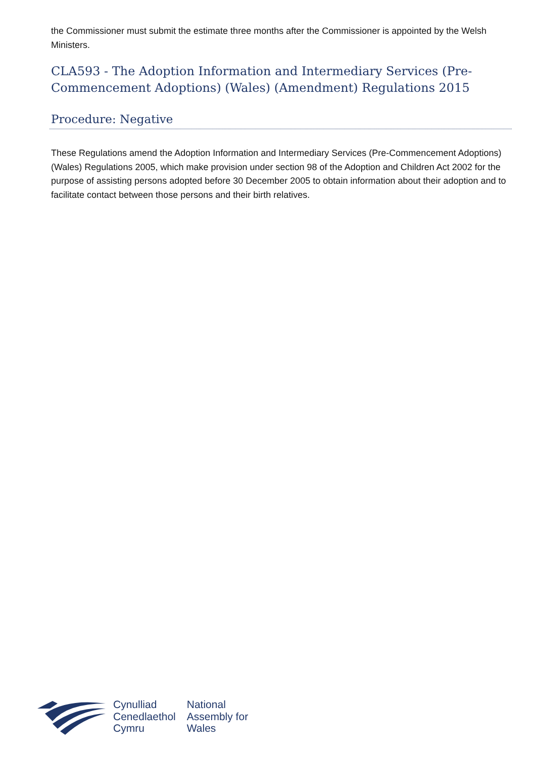the Commissioner must submit the estimate three months after the Commissioner is appointed by the Welsh Ministers.
CLA593 - The Adoption Information and Intermediary Services (Pre-Commencement Adoptions) (Wales) (Amendment) Regulations 2015
Procedure: Negative
These Regulations amend the Adoption Information and Intermediary Services (Pre-Commencement Adoptions) (Wales) Regulations 2005, which make provision under section 98 of the Adoption and Children Act 2002 for the purpose of assisting persons adopted before 30 December 2005 to obtain information about their adoption and to facilitate contact between those persons and their birth relatives.
Cynulliad
Cenedlaethol
Cymru
National
Assembly for
Wales